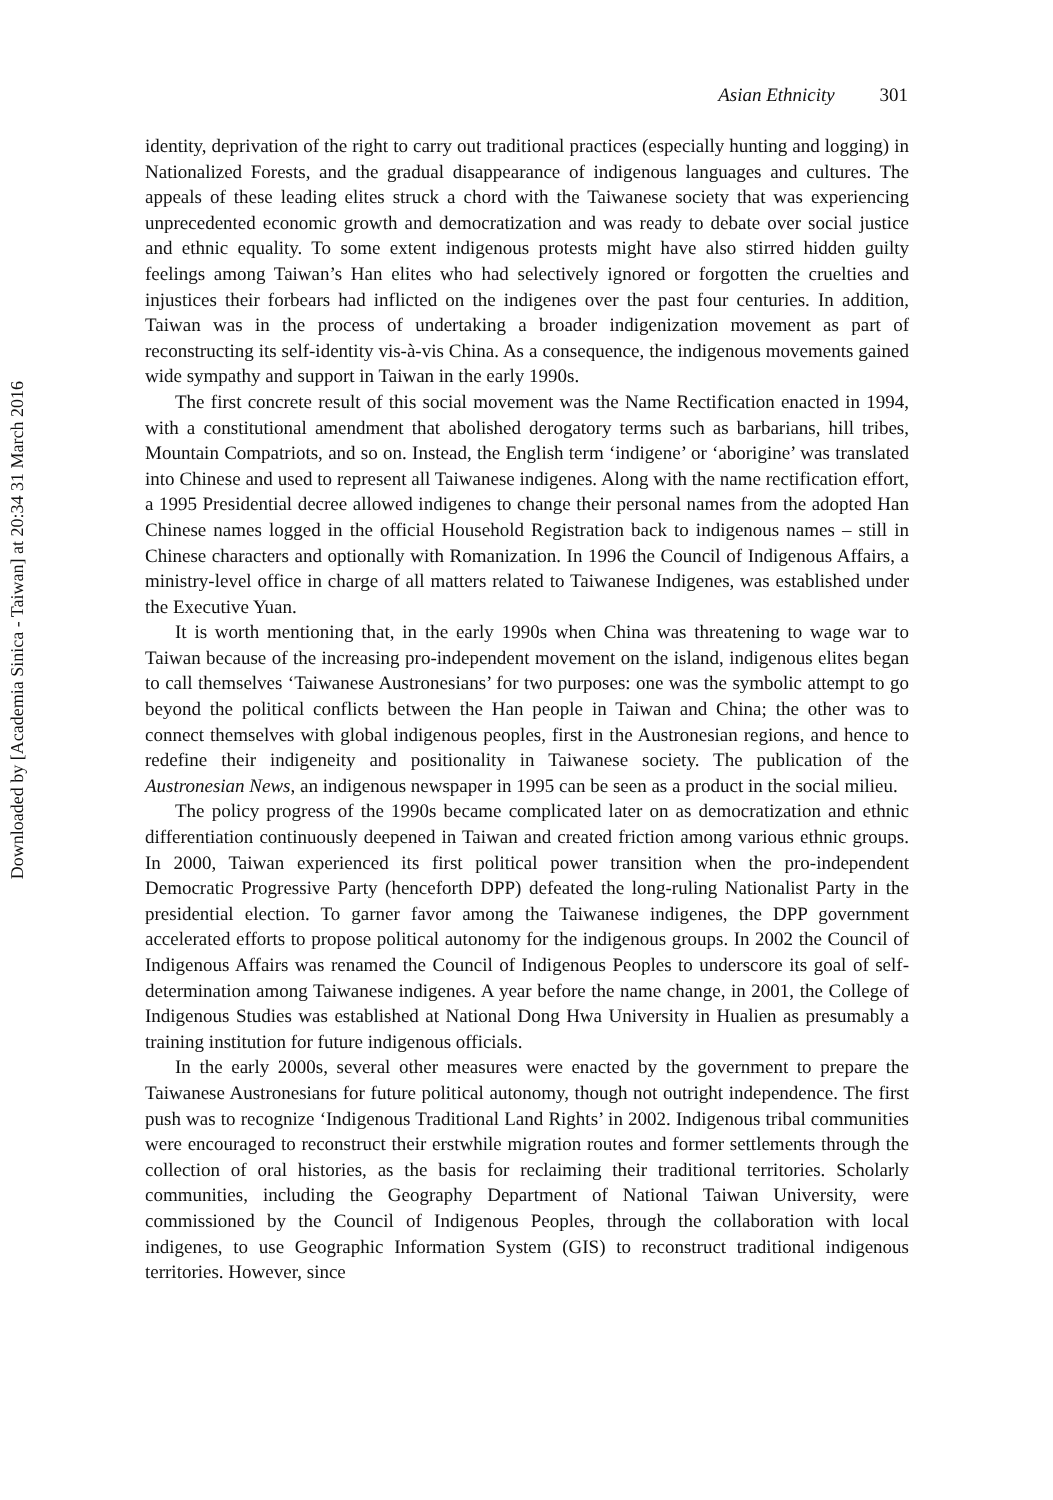Asian Ethnicity 301
identity, deprivation of the right to carry out traditional practices (especially hunting and logging) in Nationalized Forests, and the gradual disappearance of indigenous languages and cultures. The appeals of these leading elites struck a chord with the Taiwanese society that was experiencing unprecedented economic growth and democratization and was ready to debate over social justice and ethnic equality. To some extent indigenous protests might have also stirred hidden guilty feelings among Taiwan’s Han elites who had selectively ignored or forgotten the cruelties and injustices their forbears had inflicted on the indigenes over the past four centuries. In addition, Taiwan was in the process of undertaking a broader indigenization movement as part of reconstructing its self-identity vis-à-vis China. As a consequence, the indigenous movements gained wide sympathy and support in Taiwan in the early 1990s.
The first concrete result of this social movement was the Name Rectification enacted in 1994, with a constitutional amendment that abolished derogatory terms such as barbarians, hill tribes, Mountain Compatriots, and so on. Instead, the English term ‘indigene’ or ‘aborigine’ was translated into Chinese and used to represent all Taiwanese indigenes. Along with the name rectification effort, a 1995 Presidential decree allowed indigenes to change their personal names from the adopted Han Chinese names logged in the official Household Registration back to indigenous names – still in Chinese characters and optionally with Romanization. In 1996 the Council of Indigenous Affairs, a ministry-level office in charge of all matters related to Taiwanese Indigenes, was established under the Executive Yuan.
It is worth mentioning that, in the early 1990s when China was threatening to wage war to Taiwan because of the increasing pro-independent movement on the island, indigenous elites began to call themselves ‘Taiwanese Austronesians’ for two purposes: one was the symbolic attempt to go beyond the political conflicts between the Han people in Taiwan and China; the other was to connect themselves with global indigenous peoples, first in the Austronesian regions, and hence to redefine their indigeneity and positionality in Taiwanese society. The publication of the Austronesian News, an indigenous newspaper in 1995 can be seen as a product in the social milieu.
The policy progress of the 1990s became complicated later on as democratization and ethnic differentiation continuously deepened in Taiwan and created friction among various ethnic groups. In 2000, Taiwan experienced its first political power transition when the pro-independent Democratic Progressive Party (henceforth DPP) defeated the long-ruling Nationalist Party in the presidential election. To garner favor among the Taiwanese indigenes, the DPP government accelerated efforts to propose political autonomy for the indigenous groups. In 2002 the Council of Indigenous Affairs was renamed the Council of Indigenous Peoples to underscore its goal of self-determination among Taiwanese indigenes. A year before the name change, in 2001, the College of Indigenous Studies was established at National Dong Hwa University in Hualien as presumably a training institution for future indigenous officials.
In the early 2000s, several other measures were enacted by the government to prepare the Taiwanese Austronesians for future political autonomy, though not outright independence. The first push was to recognize ‘Indigenous Traditional Land Rights’ in 2002. Indigenous tribal communities were encouraged to reconstruct their erstwhile migration routes and former settlements through the collection of oral histories, as the basis for reclaiming their traditional territories. Scholarly communities, including the Geography Department of National Taiwan University, were commissioned by the Council of Indigenous Peoples, through the collaboration with local indigenes, to use Geographic Information System (GIS) to reconstruct traditional indigenous territories. However, since
Downloaded by [Academia Sinica - Taiwan] at 20:34 31 March 2016